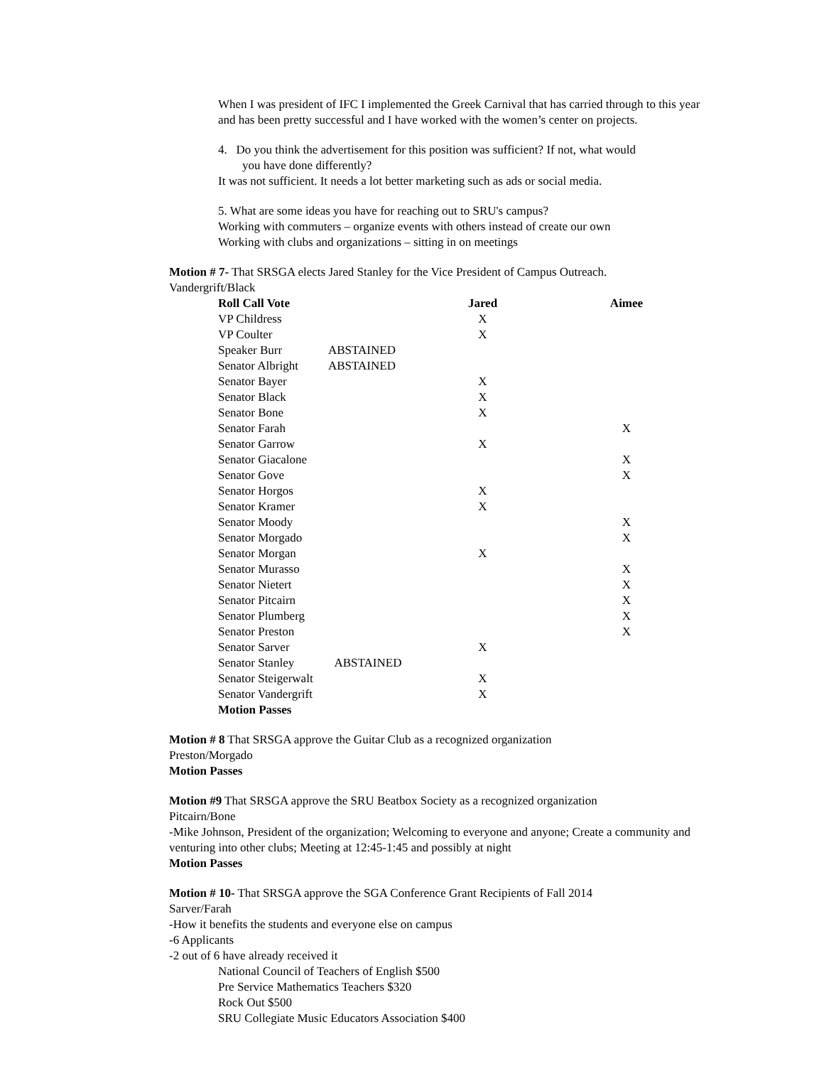When I was president of IFC I implemented the Greek Carnival that has carried through to this year and has been pretty successful and I have worked with the women’s center on projects.
4. Do you think the advertisement for this position was sufficient? If not, what would
you have done differently?
It was not sufficient. It needs a lot better marketing such as ads or social media.
5. What are some ideas you have for reaching out to SRU's campus?
Working with commuters – organize events with others instead of create our own
Working with clubs and organizations – sitting in on meetings
Motion # 7- That SRSGA elects Jared Stanley for the Vice President of Campus Outreach.
Vandergrift/Black
| Roll Call Vote | | Jared | | Aimee |
| VP Childress | | X | | |
| VP Coulter | | X | | |
| Speaker Burr | ABSTAINED | | | |
| Senator Albright | ABSTAINED | | | |
| Senator Bayer | | X | | |
| Senator Black | | X | | |
| Senator Bone | | X | | |
| Senator Farah | | | | X |
| Senator Garrow | | X | | |
| Senator Giacalone | | | | X |
| Senator Gove | | | | X |
| Senator Horgos | | X | | |
| Senator Kramer | | X | | |
| Senator Moody | | | | X |
| Senator Morgado | | | | X |
| Senator Morgan | | X | | |
| Senator Murasso | | | | X |
| Senator Nietert | | | | X |
| Senator Pitcairn | | | | X |
| Senator Plumberg | | | | X |
| Senator Preston | | | | X |
| Senator Sarver | | X | | |
| Senator Stanley | ABSTAINED | | | |
| Senator Steigerwalt | | X | | |
| Senator Vandergrift | | X | | |
| Motion Passes | | | | |
Motion # 8 That SRSGA approve the Guitar Club as a recognized organization
Preston/Morgado
Motion Passes
Motion #9 That SRSGA approve the SRU Beatbox Society as a recognized organization
Pitcairn/Bone
-Mike Johnson, President of the organization; Welcoming to everyone and anyone; Create a community and venturing into other clubs; Meeting at 12:45-1:45 and possibly at night
Motion Passes
Motion # 10- That SRSGA approve the SGA Conference Grant Recipients of Fall 2014
Sarver/Farah
-How it benefits the students and everyone else on campus
-6 Applicants
-2 out of 6 have already received it
National Council of Teachers of English $500
Pre Service Mathematics Teachers $320
Rock Out $500
SRU Collegiate Music Educators Association $400